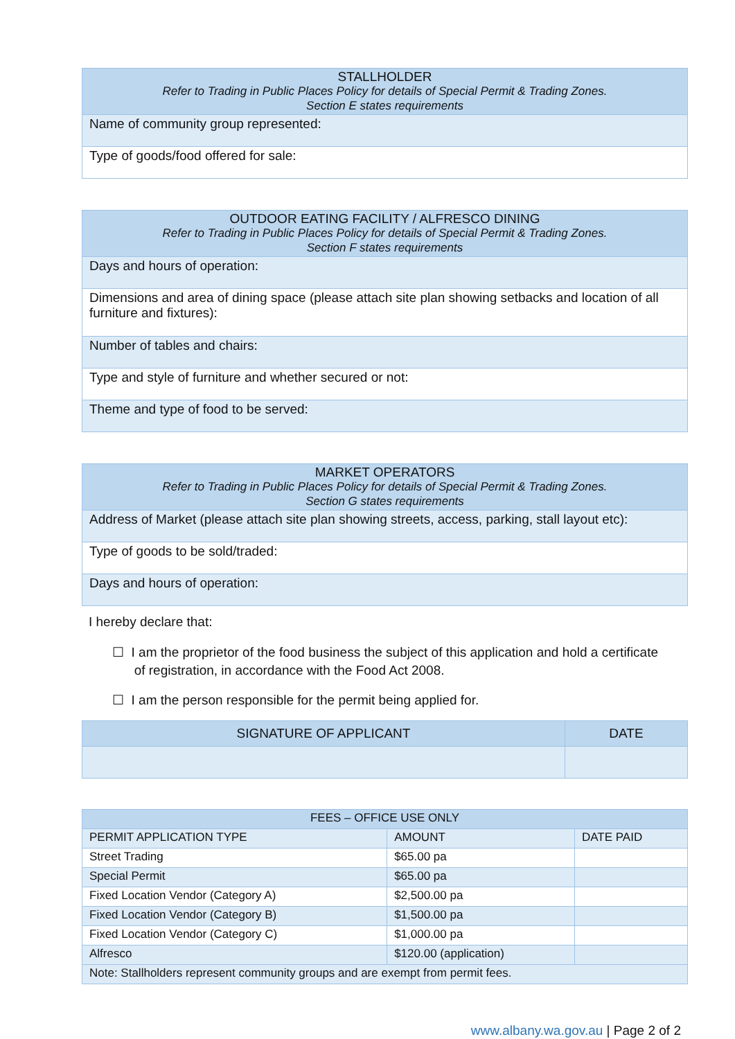| STALLHOLDER Refer to Trading in Public Places Policy for details of Special Permit & Trading Zones. Section E states requirements |
| --- |
| Name of community group represented: |
| Type of goods/food offered for sale: |
| OUTDOOR EATING FACILITY / ALFRESCO DINING Refer to Trading in Public Places Policy for details of Special Permit & Trading Zones. Section F states requirements |
| --- |
| Days and hours of operation: |
| Dimensions and area of dining space (please attach site plan showing setbacks and location of all furniture and fixtures): |
| Number of tables and chairs: |
| Type and style of furniture and whether secured or not: |
| Theme and type of food to be served: |
| MARKET OPERATORS Refer to Trading in Public Places Policy for details of Special Permit & Trading Zones. Section G states requirements |
| --- |
| Address of Market (please attach site plan showing streets, access, parking, stall layout etc): |
| Type of goods to be sold/traded: |
| Days and hours of operation: |
I hereby declare that:
☐ I am the proprietor of the food business the subject of this application and hold a certificate
of registration, in accordance with the Food Act 2008.
☐ I am the person responsible for the permit being applied for.
| SIGNATURE OF APPLICANT | DATE |
| --- | --- |
| FEES – OFFICE USE ONLY | | |
| --- | --- | --- |
| PERMIT APPLICATION TYPE | AMOUNT | DATE PAID |
| Street Trading | $65.00 pa | |
| Special Permit | $65.00 pa | |
| Fixed Location Vendor (Category A) | $2,500.00 pa | |
| Fixed Location Vendor (Category B) | $1,500.00 pa | |
| Fixed Location Vendor (Category C) | $1,000.00 pa | |
| Alfresco | $120.00 (application) | |
| Note: Stallholders represent community groups and are exempt from permit fees. | | |
www.albany.wa.gov.au | Page 2 of 2